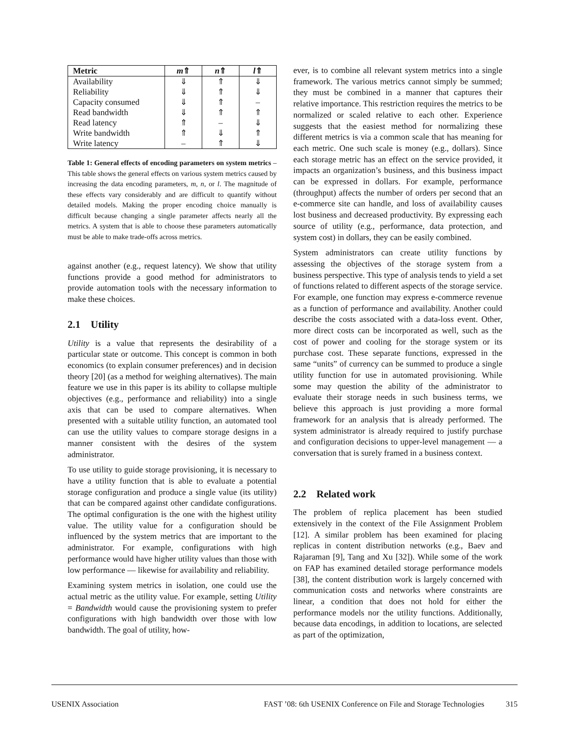| Metric | m ⇑ | n ⇑ | l ⇑ |
| --- | --- | --- | --- |
| Availability | ⇓ | ⇑ | ⇓ |
| Reliability | ⇓ | ⇑ | ⇓ |
| Capacity consumed | ⇓ | ⇑ | – |
| Read bandwidth | ⇓ | ⇑ | ⇑ |
| Read latency | ⇑ | – | ⇓ |
| Write bandwidth | ⇑ | ⇓ | ⇑ |
| Write latency | – | ⇑ | ⇓ |
Table 1: General effects of encoding parameters on system metrics – This table shows the general effects on various system metrics caused by increasing the data encoding parameters, m, n, or l. The magnitude of these effects vary considerably and are difficult to quantify without detailed models. Making the proper encoding choice manually is difficult because changing a single parameter affects nearly all the metrics. A system that is able to choose these parameters automatically must be able to make trade-offs across metrics.
against another (e.g., request latency). We show that utility functions provide a good method for administrators to provide automation tools with the necessary information to make these choices.
2.1 Utility
Utility is a value that represents the desirability of a particular state or outcome. This concept is common in both economics (to explain consumer preferences) and in decision theory [20] (as a method for weighing alternatives). The main feature we use in this paper is its ability to collapse multiple objectives (e.g., performance and reliability) into a single axis that can be used to compare alternatives. When presented with a suitable utility function, an automated tool can use the utility values to compare storage designs in a manner consistent with the desires of the system administrator.
To use utility to guide storage provisioning, it is necessary to have a utility function that is able to evaluate a potential storage configuration and produce a single value (its utility) that can be compared against other candidate configurations. The optimal configuration is the one with the highest utility value. The utility value for a configuration should be influenced by the system metrics that are important to the administrator. For example, configurations with high performance would have higher utility values than those with low performance — likewise for availability and reliability.
Examining system metrics in isolation, one could use the actual metric as the utility value. For example, setting Utility = Bandwidth would cause the provisioning system to prefer configurations with high bandwidth over those with low bandwidth. The goal of utility, how-
ever, is to combine all relevant system metrics into a single framework. The various metrics cannot simply be summed; they must be combined in a manner that captures their relative importance. This restriction requires the metrics to be normalized or scaled relative to each other. Experience suggests that the easiest method for normalizing these different metrics is via a common scale that has meaning for each metric. One such scale is money (e.g., dollars). Since each storage metric has an effect on the service provided, it impacts an organization’s business, and this business impact can be expressed in dollars. For example, performance (throughput) affects the number of orders per second that an e-commerce site can handle, and loss of availability causes lost business and decreased productivity. By expressing each source of utility (e.g., performance, data protection, and system cost) in dollars, they can be easily combined.
System administrators can create utility functions by assessing the objectives of the storage system from a business perspective. This type of analysis tends to yield a set of functions related to different aspects of the storage service. For example, one function may express e-commerce revenue as a function of performance and availability. Another could describe the costs associated with a data-loss event. Other, more direct costs can be incorporated as well, such as the cost of power and cooling for the storage system or its purchase cost. These separate functions, expressed in the same “units” of currency can be summed to produce a single utility function for use in automated provisioning. While some may question the ability of the administrator to evaluate their storage needs in such business terms, we believe this approach is just providing a more formal framework for an analysis that is already performed. The system administrator is already required to justify purchase and configuration decisions to upper-level management — a conversation that is surely framed in a business context.
2.2 Related work
The problem of replica placement has been studied extensively in the context of the File Assignment Problem [12]. A similar problem has been examined for placing replicas in content distribution networks (e.g., Baev and Rajaraman [9], Tang and Xu [32]). While some of the work on FAP has examined detailed storage performance models [38], the content distribution work is largely concerned with communication costs and networks where constraints are linear, a condition that does not hold for either the performance models nor the utility functions. Additionally, because data encodings, in addition to locations, are selected as part of the optimization,
USENIX Association FAST ’08: 6th USENIX Conference on File and Storage Technologies 315